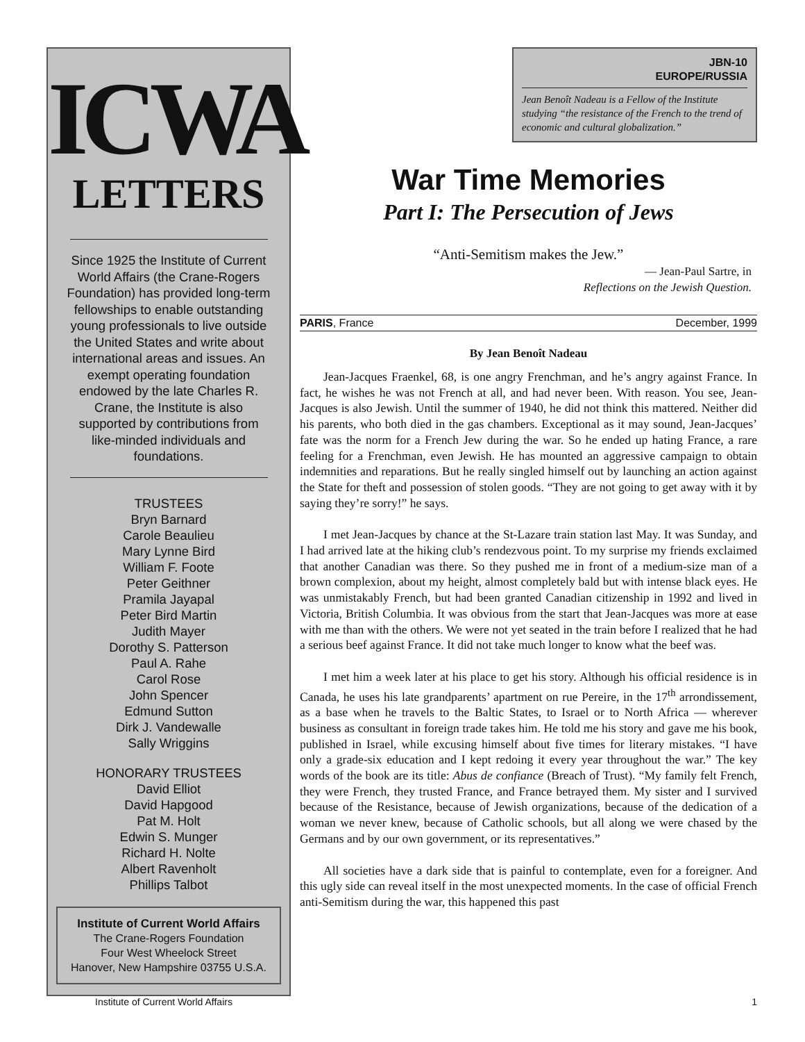ICWA
LETTERS
Since 1925 the Institute of Current World Affairs (the Crane-Rogers Foundation) has provided long-term fellowships to enable outstanding young professionals to live outside the United States and write about international areas and issues. An exempt operating foundation endowed by the late Charles R. Crane, the Institute is also supported by contributions from like-minded individuals and foundations.
TRUSTEES
Bryn Barnard
Carole Beaulieu
Mary Lynne Bird
William F. Foote
Peter Geithner
Pramila Jayapal
Peter Bird Martin
Judith Mayer
Dorothy S. Patterson
Paul A. Rahe
Carol Rose
John Spencer
Edmund Sutton
Dirk J. Vandewalle
Sally Wriggins
HONORARY TRUSTEES
David Elliot
David Hapgood
Pat M. Holt
Edwin S. Munger
Richard H. Nolte
Albert Ravenholt
Phillips Talbot
Institute of Current World Affairs
The Crane-Rogers Foundation
Four West Wheelock Street
Hanover, New Hampshire 03755 U.S.A.
JBN-10
EUROPE/RUSSIA
Jean Benoît Nadeau is a Fellow of the Institute studying “the resistance of the French to the trend of economic and cultural globalization.”
War Time Memories
Part I: The Persecution of Jews
“Anti-Semitism makes the Jew.”
— Jean-Paul Sartre, in
Reflections on the Jewish Question.
PARIS, France December, 1999
By Jean Benoît Nadeau
Jean-Jacques Fraenkel, 68, is one angry Frenchman, and he’s angry against France. In fact, he wishes he was not French at all, and had never been. With reason. You see, Jean-Jacques is also Jewish. Until the summer of 1940, he did not think this mattered. Neither did his parents, who both died in the gas chambers. Exceptional as it may sound, Jean-Jacques’ fate was the norm for a French Jew during the war. So he ended up hating France, a rare feeling for a Frenchman, even Jewish. He has mounted an aggressive campaign to obtain indemnities and reparations. But he really singled himself out by launching an action against the State for theft and possession of stolen goods. “They are not going to get away with it by saying they’re sorry!” he says.
I met Jean-Jacques by chance at the St-Lazare train station last May. It was Sunday, and I had arrived late at the hiking club’s rendezvous point. To my surprise my friends exclaimed that another Canadian was there. So they pushed me in front of a medium-size man of a brown complexion, about my height, almost completely bald but with intense black eyes. He was unmistakably French, but had been granted Canadian citizenship in 1992 and lived in Victoria, British Columbia. It was obvious from the start that Jean-Jacques was more at ease with me than with the others. We were not yet seated in the train before I realized that he had a serious beef against France. It did not take much longer to know what the beef was.
I met him a week later at his place to get his story. Although his official residence is in Canada, he uses his late grandparents’ apartment on rue Pereire, in the 17<sup>th</sup> arrondissement, as a base when he travels to the Baltic States, to Israel or to North Africa — wherever business as consultant in foreign trade takes him. He told me his story and gave me his book, published in Israel, while excusing himself about five times for literary mistakes. “I have only a grade-six education and I kept redoing it every year throughout the war.” The key words of the book are its title: Abus de confiance (Breach of Trust). “My family felt French, they were French, they trusted France, and France betrayed them. My sister and I survived because of the Resistance, because of Jewish organizations, because of the dedication of a woman we never knew, because of Catholic schools, but all along we were chased by the Germans and by our own government, or its representatives.”
All societies have a dark side that is painful to contemplate, even for a foreigner. And this ugly side can reveal itself in the most unexpected moments. In the case of official French anti-Semitism during the war, this happened this past
Institute of Current World Affairs 1